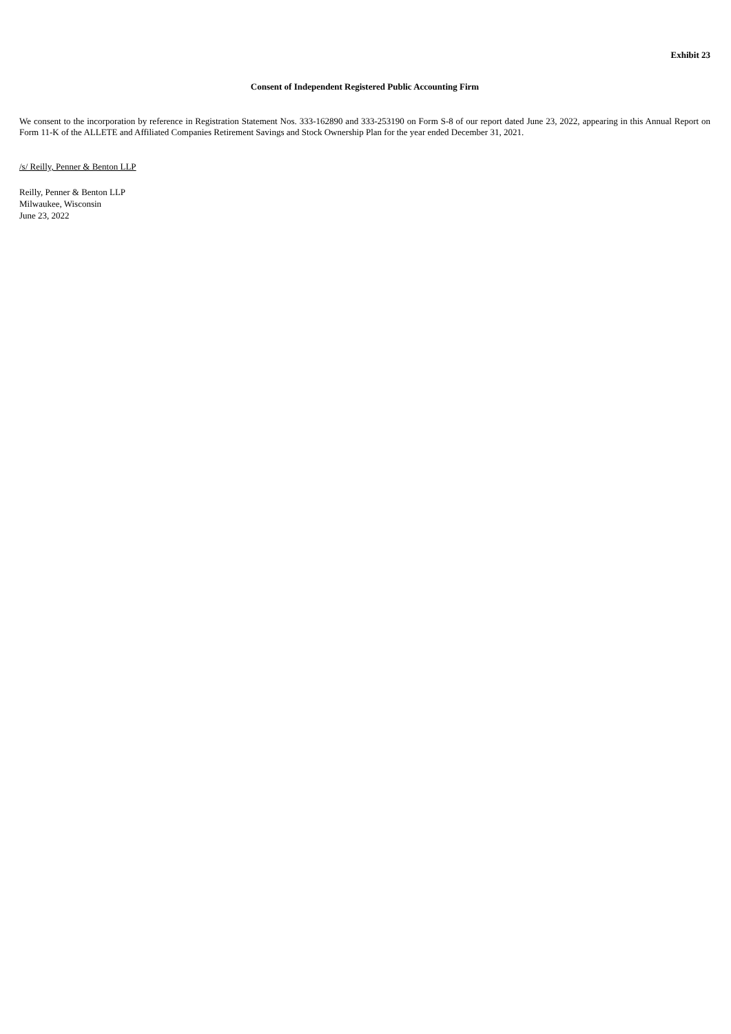Exhibit 23
Consent of Independent Registered Public Accounting Firm
We consent to the incorporation by reference in Registration Statement Nos. 333-162890 and 333-253190 on Form S-8 of our report dated June 23, 2022, appearing in this Annual Report on Form 11-K of the ALLETE and Affiliated Companies Retirement Savings and Stock Ownership Plan for the year ended December 31, 2021.
/s/ Reilly, Penner & Benton LLP
Reilly, Penner & Benton LLP
Milwaukee, Wisconsin
June 23, 2022